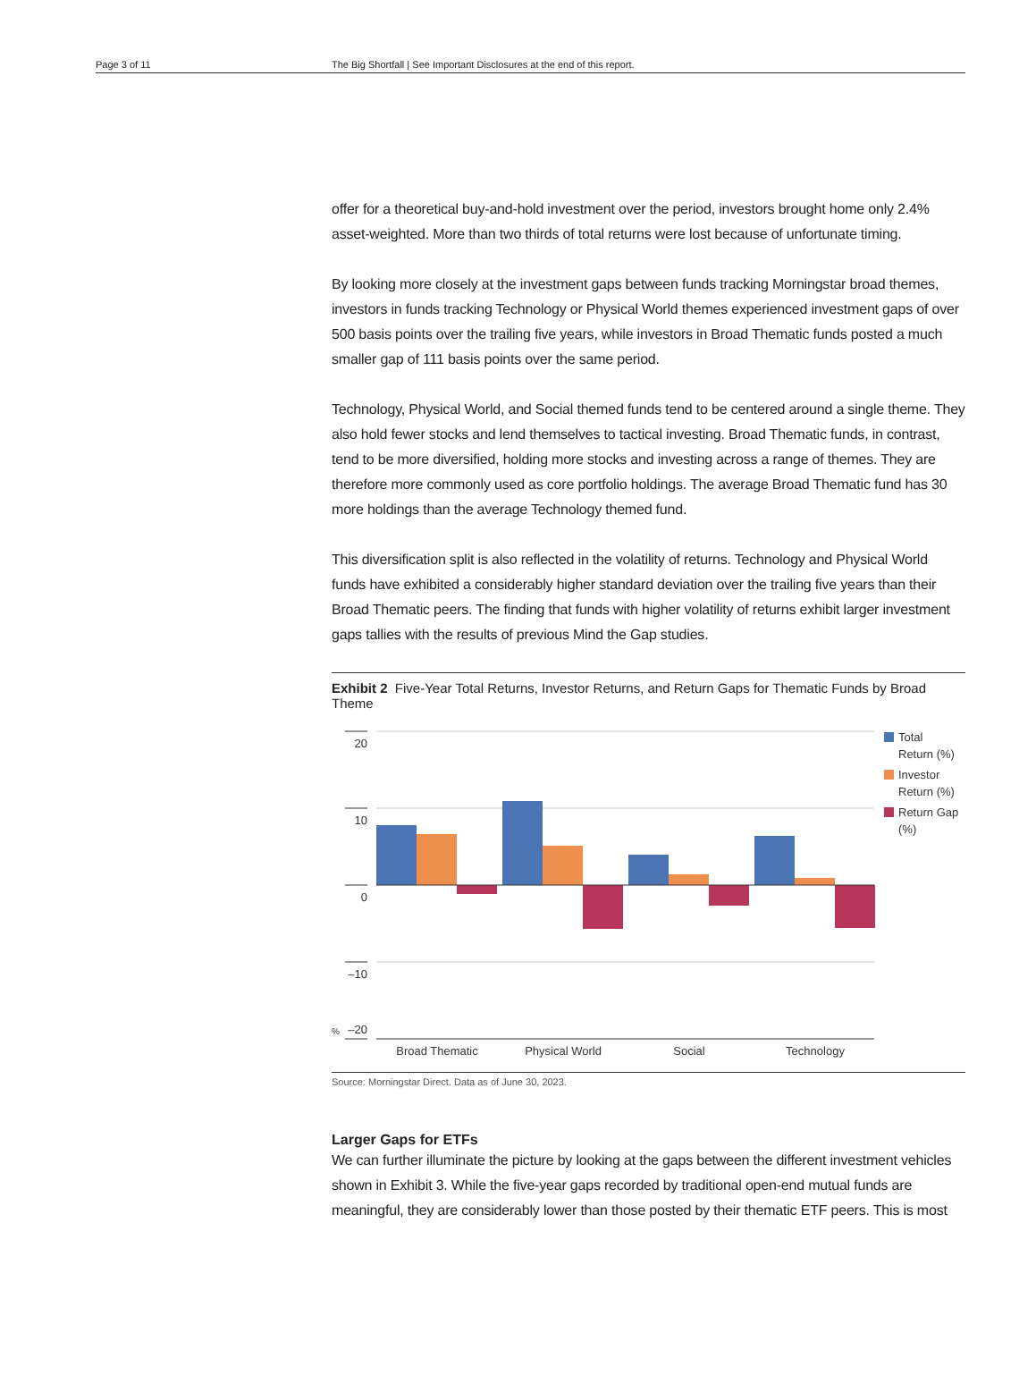Page 3 of 11 The Big Shortfall | See Important Disclosures at the end of this report.
offer for a theoretical buy-and-hold investment over the period, investors brought home only 2.4% asset-weighted. More than two thirds of total returns were lost because of unfortunate timing.
By looking more closely at the investment gaps between funds tracking Morningstar broad themes, investors in funds tracking Technology or Physical World themes experienced investment gaps of over 500 basis points over the trailing five years, while investors in Broad Thematic funds posted a much smaller gap of 111 basis points over the same period.
Technology, Physical World, and Social themed funds tend to be centered around a single theme. They also hold fewer stocks and lend themselves to tactical investing. Broad Thematic funds, in contrast, tend to be more diversified, holding more stocks and investing across a range of themes. They are therefore more commonly used as core portfolio holdings. The average Broad Thematic fund has 30 more holdings than the average Technology themed fund.
This diversification split is also reflected in the volatility of returns. Technology and Physical World funds have exhibited a considerably higher standard deviation over the trailing five years than their Broad Thematic peers. The finding that funds with higher volatility of returns exhibit larger investment gaps tallies with the results of previous Mind the Gap studies.
Exhibit 2 Five-Year Total Returns, Investor Returns, and Return Gaps for Thematic Funds by Broad Theme
20
10
0
–10
–20
%
Broad Thematic
Physical World
Social
Technology
Total
Return (%)
Investor
Return (%)
Return Gap
(%)
Source: Morningstar Direct. Data as of June 30, 2023.
Larger Gaps for ETFs
We can further illuminate the picture by looking at the gaps between the different investment vehicles shown in Exhibit 3. While the five-year gaps recorded by traditional open-end mutual funds are meaningful, they are considerably lower than those posted by their thematic ETF peers. This is most